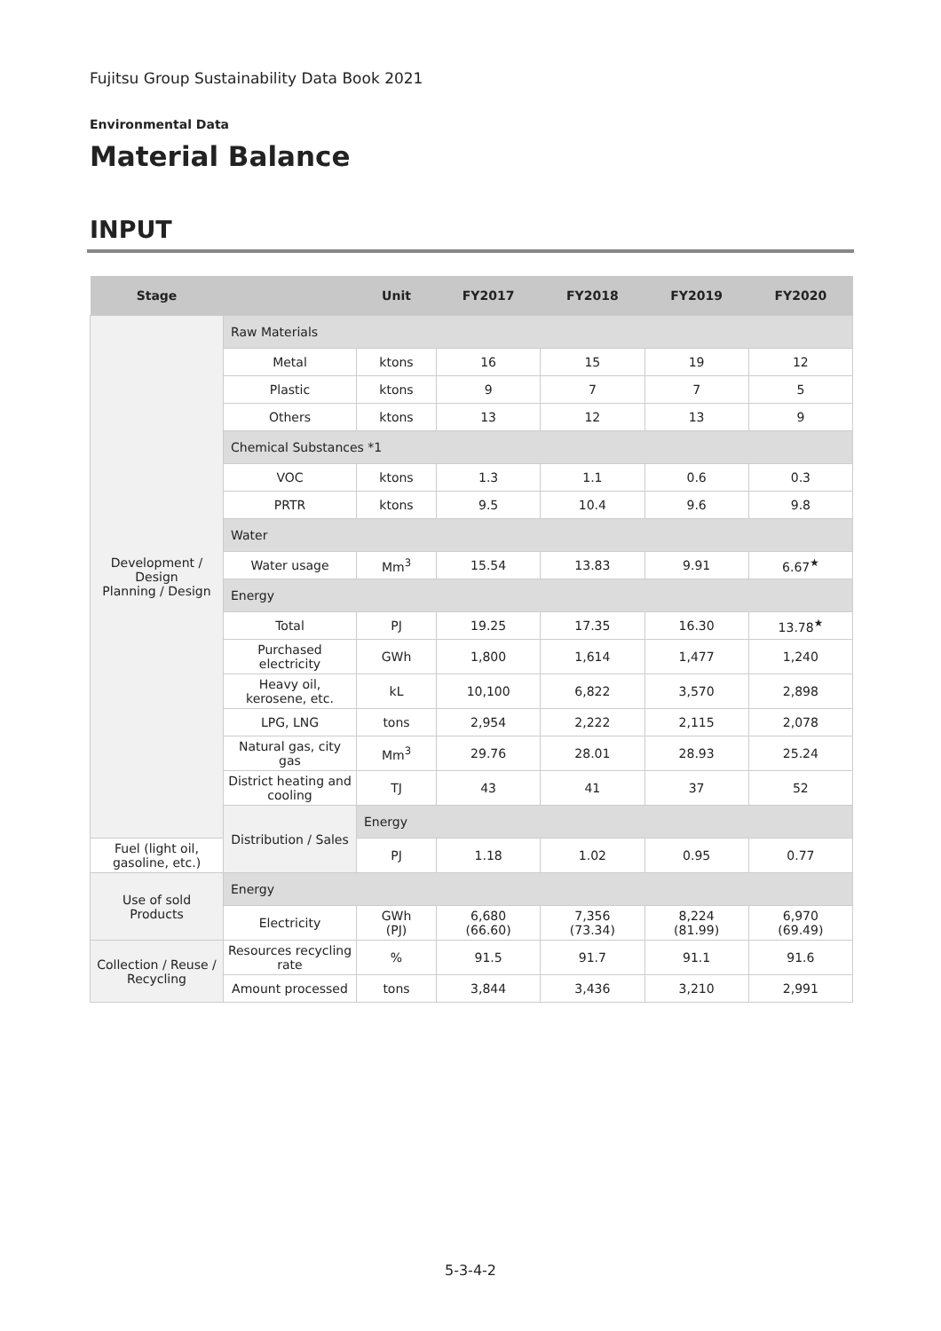Fujitsu Group Sustainability Data Book 2021
Environmental Data
Material Balance
INPUT
| Stage | | Unit | FY2017 | FY2018 | FY2019 | FY2020 |
| --- | --- | --- | --- | --- | --- | --- |
| Development / Design Planning / Design | Raw Materials | | | | | |
| | Metal | ktons | 16 | 15 | 19 | 12 |
| | Plastic | ktons | 9 | 7 | 7 | 5 |
| | Others | ktons | 13 | 12 | 13 | 9 |
| | Chemical Substances *1 | | | | | |
| | VOC | ktons | 1.3 | 1.1 | 0.6 | 0.3 |
| | PRTR | ktons | 9.5 | 10.4 | 9.6 | 9.8 |
| | Water | | | | | |
| | Water usage | Mm<sup>3</sup> | 15.54 | 13.83 | 9.91 | 6.67<sup>★</sup> |
| | Energy | | | | | |
| | Total | PJ | 19.25 | 17.35 | 16.30 | 13.78<sup>★</sup> |
| | Purchased electricity | GWh | 1,800 | 1,614 | 1,477 | 1,240 |
| | Heavy oil, kerosene, etc. | kL | 10,100 | 6,822 | 3,570 | 2,898 |
| | LPG, LNG | tons | 2,954 | 2,222 | 2,115 | 2,078 |
| | Natural gas, city gas | Mm<sup>3</sup> | 29.76 | 28.01 | 28.93 | 25.24 |
| | District heating and cooling | TJ | 43 | 41 | 37 | 52 |
| | Distribution / Sales | Energy | | | | |
| Fuel (light oil, gasoline, etc.) | | PJ | 1.18 | 1.02 | 0.95 | 0.77 |
| Use of sold Products | Energy | | | | | |
| | Electricity | GWh (PJ) | 6,680 (66.60) | 7,356 (73.34) | 8,224 (81.99) | 6,970 (69.49) |
| Collection / Reuse / Recycling | Resources recycling rate | % | 91.5 | 91.7 | 91.1 | 91.6 |
| | Amount processed | tons | 3,844 | 3,436 | 3,210 | 2,991 |
5-3-4-2